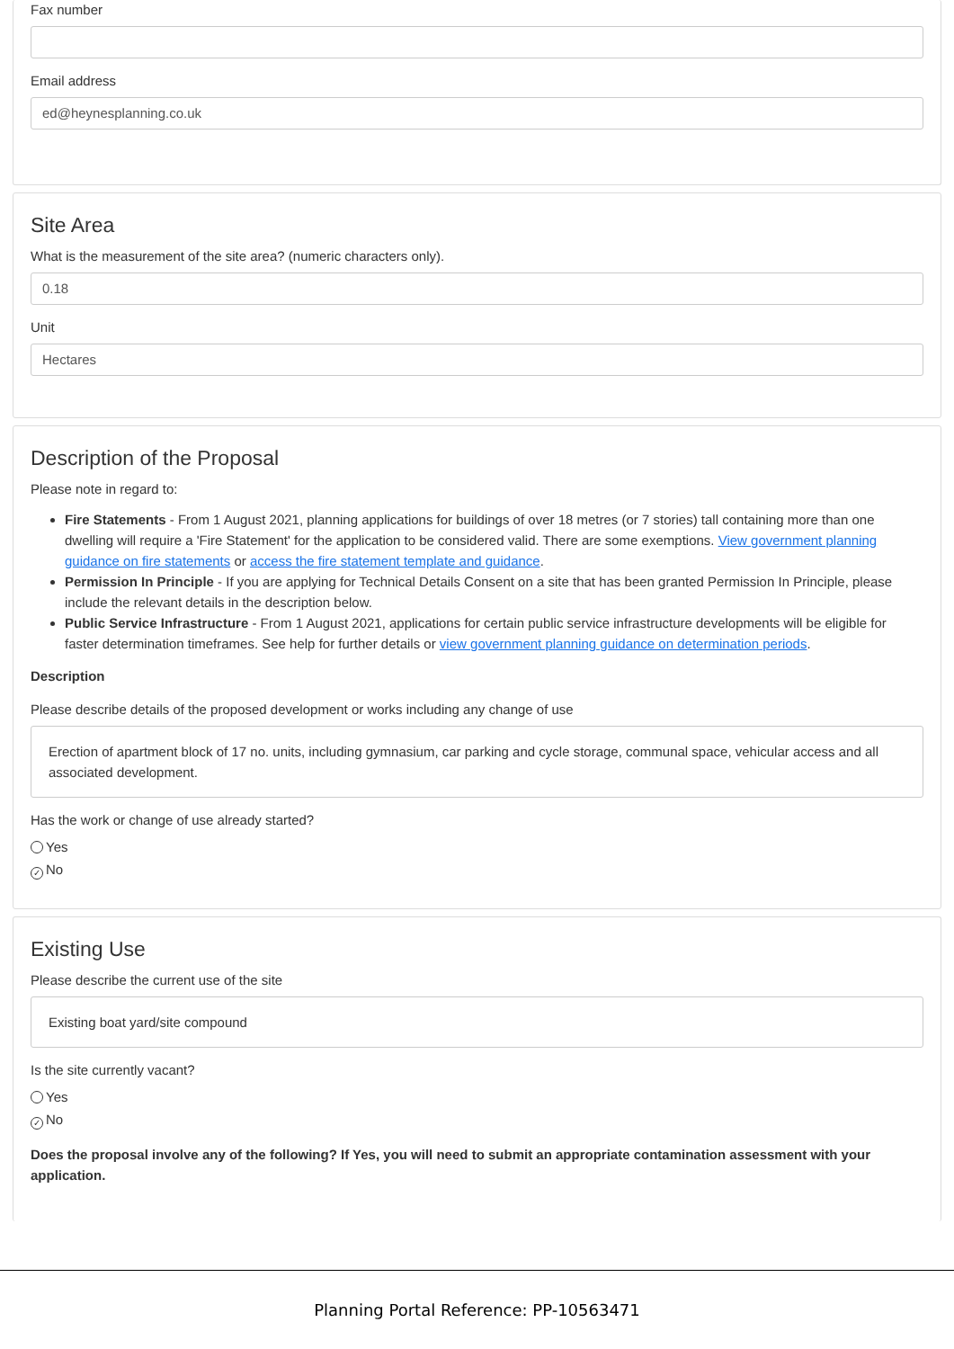Fax number
Email address
ed@heynesplanning.co.uk
Site Area
What is the measurement of the site area? (numeric characters only).
0.18
Unit
Hectares
Description of the Proposal
Please note in regard to:
Fire Statements - From 1 August 2021, planning applications for buildings of over 18 metres (or 7 stories) tall containing more than one dwelling will require a 'Fire Statement' for the application to be considered valid. There are some exemptions. View government planning guidance on fire statements or access the fire statement template and guidance.
Permission In Principle - If you are applying for Technical Details Consent on a site that has been granted Permission In Principle, please include the relevant details in the description below.
Public Service Infrastructure - From 1 August 2021, applications for certain public service infrastructure developments will be eligible for faster determination timeframes. See help for further details or view government planning guidance on determination periods.
Description
Please describe details of the proposed development or works including any change of use
Erection of apartment block of 17 no. units, including gymnasium, car parking and cycle storage, communal space, vehicular access and all associated development.
Has the work or change of use already started?
Yes
✓ No
Existing Use
Please describe the current use of the site
Existing boat yard/site compound
Is the site currently vacant?
Yes
✓ No
Does the proposal involve any of the following? If Yes, you will need to submit an appropriate contamination assessment with your application.
Planning Portal Reference: PP-10563471